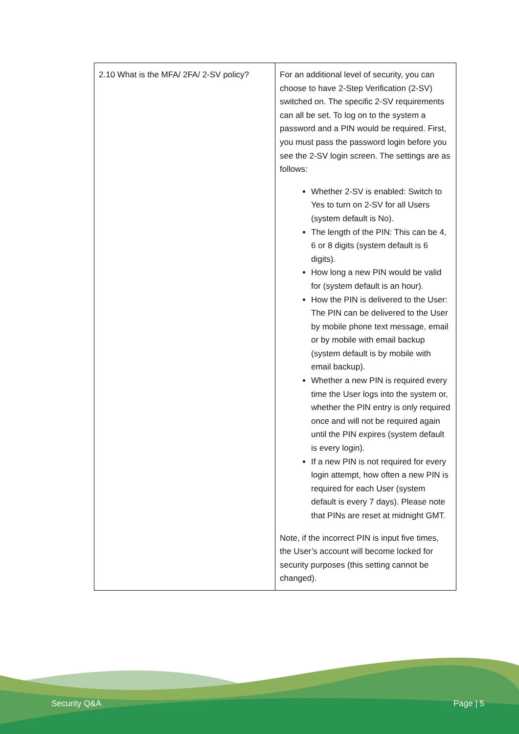| 2.10 What is the MFA/ 2FA/ 2-SV policy? | For an additional level of security, you can choose to have 2-Step Verification (2-SV) switched on. The specific 2-SV requirements can all be set. To log on to the system a password and a PIN would be required. First, you must pass the password login before you see the 2-SV login screen. The settings are as follows: Whether 2-SV is enabled: Switch to Yes to turn on 2-SV for all Users (system default is No). The length of the PIN: This can be 4, 6 or 8 digits (system default is 6 digits). How long a new PIN would be valid for (system default is an hour). How the PIN is delivered to the User: The PIN can be delivered to the User by mobile phone text message, email or by mobile with email backup (system default is by mobile with email backup). Whether a new PIN is required every time the User logs into the system or, whether the PIN entry is only required once and will not be required again until the PIN expires (system default is every login). If a new PIN is not required for every login attempt, how often a new PIN is required for each User (system default is every 7 days). Please note that PINs are reset at midnight GMT. Note, if the incorrect PIN is input five times, the User’s account will become locked for security purposes (this setting cannot be changed). |
Security Q&A Page | 5